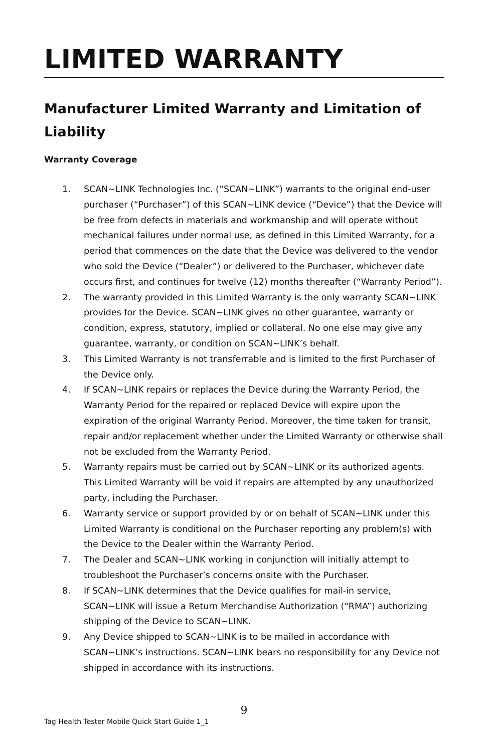LIMITED WARRANTY
Manufacturer Limited Warranty and Limitation of Liability
Warranty Coverage
1. SCAN~LINK Technologies Inc. (“SCAN~LINK”) warrants to the original end-user purchaser (“Purchaser”) of this SCAN~LINK device (“Device”) that the Device will be free from defects in materials and workmanship and will operate without mechanical failures under normal use, as defined in this Limited Warranty, for a period that commences on the date that the Device was delivered to the vendor who sold the Device (“Dealer”) or delivered to the Purchaser, whichever date occurs first, and continues for twelve (12) months thereafter (“Warranty Period”).
2. The warranty provided in this Limited Warranty is the only warranty SCAN~LINK provides for the Device. SCAN~LINK gives no other guarantee, warranty or condition, express, statutory, implied or collateral. No one else may give any guarantee, warranty, or condition on SCAN~LINK’s behalf.
3. This Limited Warranty is not transferrable and is limited to the first Purchaser of the Device only.
4. If SCAN~LINK repairs or replaces the Device during the Warranty Period, the Warranty Period for the repaired or replaced Device will expire upon the expiration of the original Warranty Period. Moreover, the time taken for transit, repair and/or replacement whether under the Limited Warranty or otherwise shall not be excluded from the Warranty Period.
5. Warranty repairs must be carried out by SCAN~LINK or its authorized agents. This Limited Warranty will be void if repairs are attempted by any unauthorized party, including the Purchaser.
6. Warranty service or support provided by or on behalf of SCAN~LINK under this Limited Warranty is conditional on the Purchaser reporting any problem(s) with the Device to the Dealer within the Warranty Period.
7. The Dealer and SCAN~LINK working in conjunction will initially attempt to troubleshoot the Purchaser’s concerns onsite with the Purchaser.
8. If SCAN~LINK determines that the Device qualifies for mail-in service, SCAN~LINK will issue a Return Merchandise Authorization (“RMA”) authorizing shipping of the Device to SCAN~LINK.
9. Any Device shipped to SCAN~LINK is to be mailed in accordance with SCAN~LINK’s instructions. SCAN~LINK bears no responsibility for any Device not shipped in accordance with its instructions.
9
Tag Health Tester Mobile Quick Start Guide 1_1